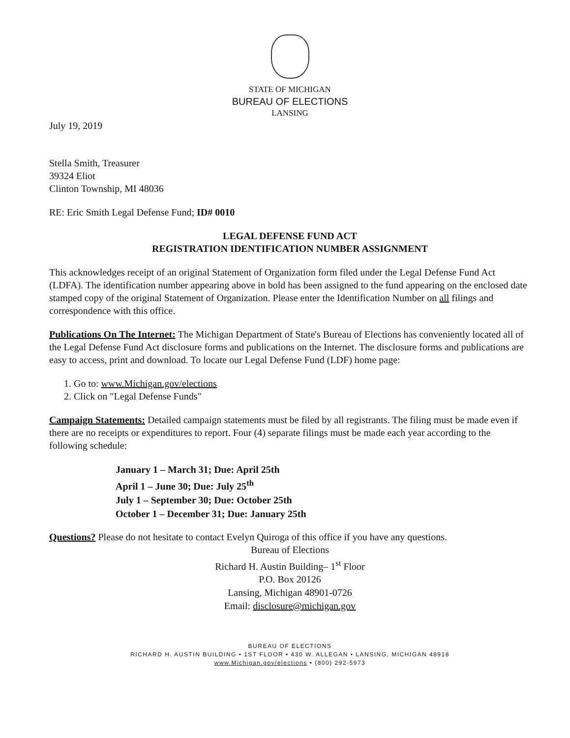STATE OF MICHIGAN
BUREAU OF ELECTIONS
LANSING
July 19, 2019
Stella Smith, Treasurer
39324 Eliot
Clinton Township, MI 48036
RE: Eric Smith Legal Defense Fund; ID# 0010
LEGAL DEFENSE FUND ACT
REGISTRATION IDENTIFICATION NUMBER ASSIGNMENT
This acknowledges receipt of an original Statement of Organization form filed under the Legal Defense Fund Act (LDFA). The identification number appearing above in bold has been assigned to the fund appearing on the enclosed date stamped copy of the original Statement of Organization. Please enter the Identification Number on all filings and correspondence with this office.
Publications On The Internet: The Michigan Department of State's Bureau of Elections has conveniently located all of the Legal Defense Fund Act disclosure forms and publications on the Internet. The disclosure forms and publications are easy to access, print and download. To locate our Legal Defense Fund (LDF) home page:
1. Go to: www.Michigan.gov/elections
2. Click on "Legal Defense Funds"
Campaign Statements: Detailed campaign statements must be filed by all registrants. The filing must be made even if there are no receipts or expenditures to report. Four (4) separate filings must be made each year according to the following schedule:
January 1 – March 31; Due: April 25th
April 1 – June 30; Due: July 25<sup>th</sup>
July 1 – September 30; Due: October 25th
October 1 – December 31; Due: January 25th
Questions? Please do not hesitate to contact Evelyn Quiroga of this office if you have any questions.
Bureau of Elections
Richard H. Austin Building– 1<sup>st</sup> Floor
P.O. Box 20126
Lansing, Michigan 48901-0726
Email: disclosure@michigan.gov
BUREAU OF ELECTIONS
RICHARD H. AUSTIN BUILDING • 1ST FLOOR • 430 W. ALLEGAN • LANSING, MICHIGAN 48918
www.Michigan.gov/elections • (800) 292-5973